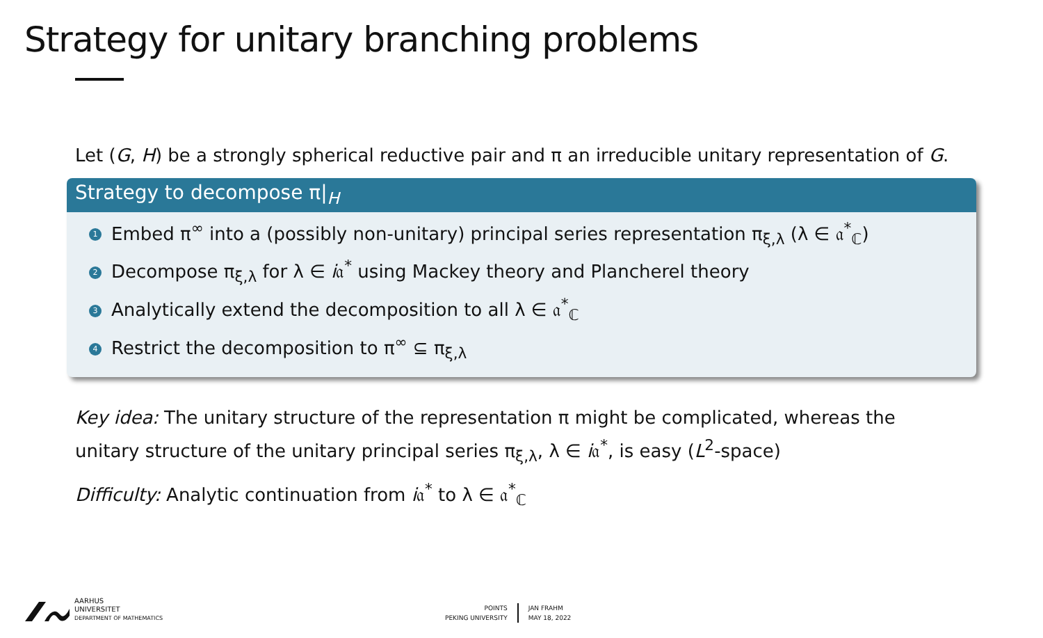Strategy for unitary branching problems
Let (G, H) be a strongly spherical reductive pair and π an irreducible unitary representation of G.
Strategy to decompose π|<sub>H</sub>
1 Embed π<sup>∞</sup> into a (possibly non-unitary) principal series representation π<sub>ξ,λ</sub> (λ ∈ 𝔞<sup>*</sup><sub>ℂ</sub>)
2 Decompose π<sub>ξ,λ</sub> for λ ∈ i𝔞<sup>*</sup> using Mackey theory and Plancherel theory
3 Analytically extend the decomposition to all λ ∈ 𝔞<sup>*</sup><sub>ℂ</sub>
4 Restrict the decomposition to π<sup>∞</sup> ⊆ π<sub>ξ,λ</sub>
Key idea: The unitary structure of the representation π might be complicated, whereas the unitary structure of the unitary principal series π<sub>ξ,λ</sub>, λ ∈ i𝔞<sup>*</sup>, is easy (L<sup>2</sup>-space)
Difficulty: Analytic continuation from i𝔞<sup>*</sup> to λ ∈ 𝔞<sup>*</sup><sub>ℂ</sub>
AARHUS
UNIVERSITET
DEPARTMENT OF MATHEMATICS
POINTS
PEKING UNIVERSITY
JAN FRAHM
MAY 18, 2022